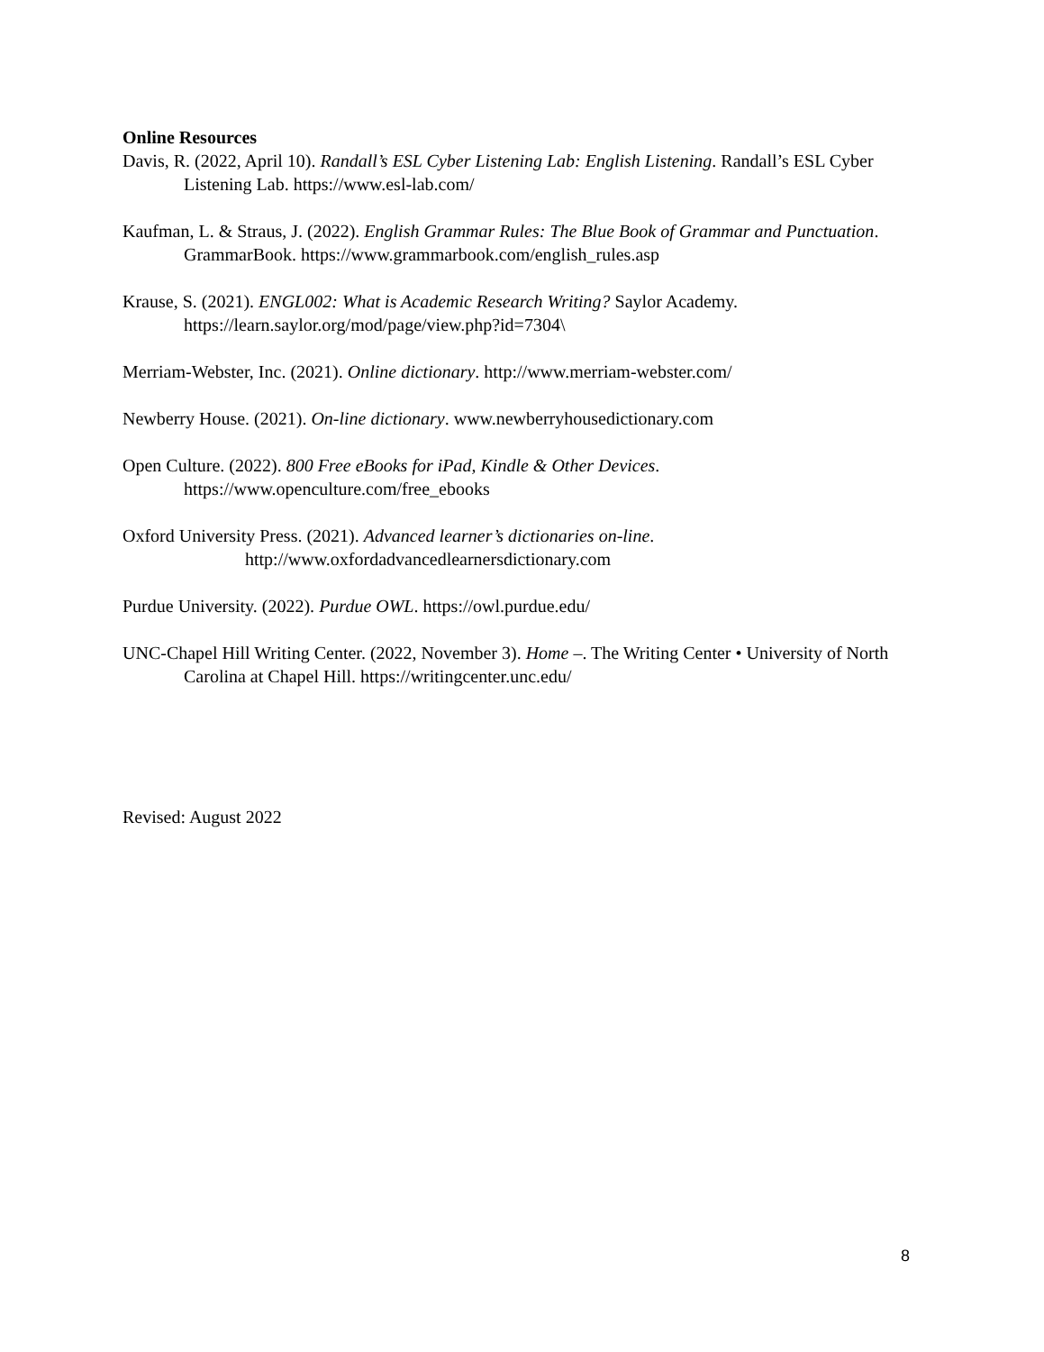Online Resources
Davis, R. (2022, April 10). Randall’s ESL Cyber Listening Lab: English Listening. Randall’s ESL Cyber Listening Lab. https://www.esl-lab.com/
Kaufman, L. & Straus, J. (2022). English Grammar Rules: The Blue Book of Grammar and Punctuation. GrammarBook. https://www.grammarbook.com/english_rules.asp
Krause, S. (2021). ENGL002: What is Academic Research Writing? Saylor Academy. https://learn.saylor.org/mod/page/view.php?id=7304\
Merriam-Webster, Inc. (2021). Online dictionary. http://www.merriam-webster.com/
Newberry House. (2021). On-line dictionary. www.newberryhousedictionary.com
Open Culture. (2022). 800 Free eBooks for iPad, Kindle & Other Devices.
https://www.openculture.com/free_ebooks
Oxford University Press. (2021). Advanced learner’s dictionaries on-line.
http://www.oxfordadvancedlearnersdictionary.com
Purdue University. (2022). Purdue OWL. https://owl.purdue.edu/
UNC-Chapel Hill Writing Center. (2022, November 3). Home –. The Writing Center • University of North Carolina at Chapel Hill. https://writingcenter.unc.edu/
Revised: August 2022
8